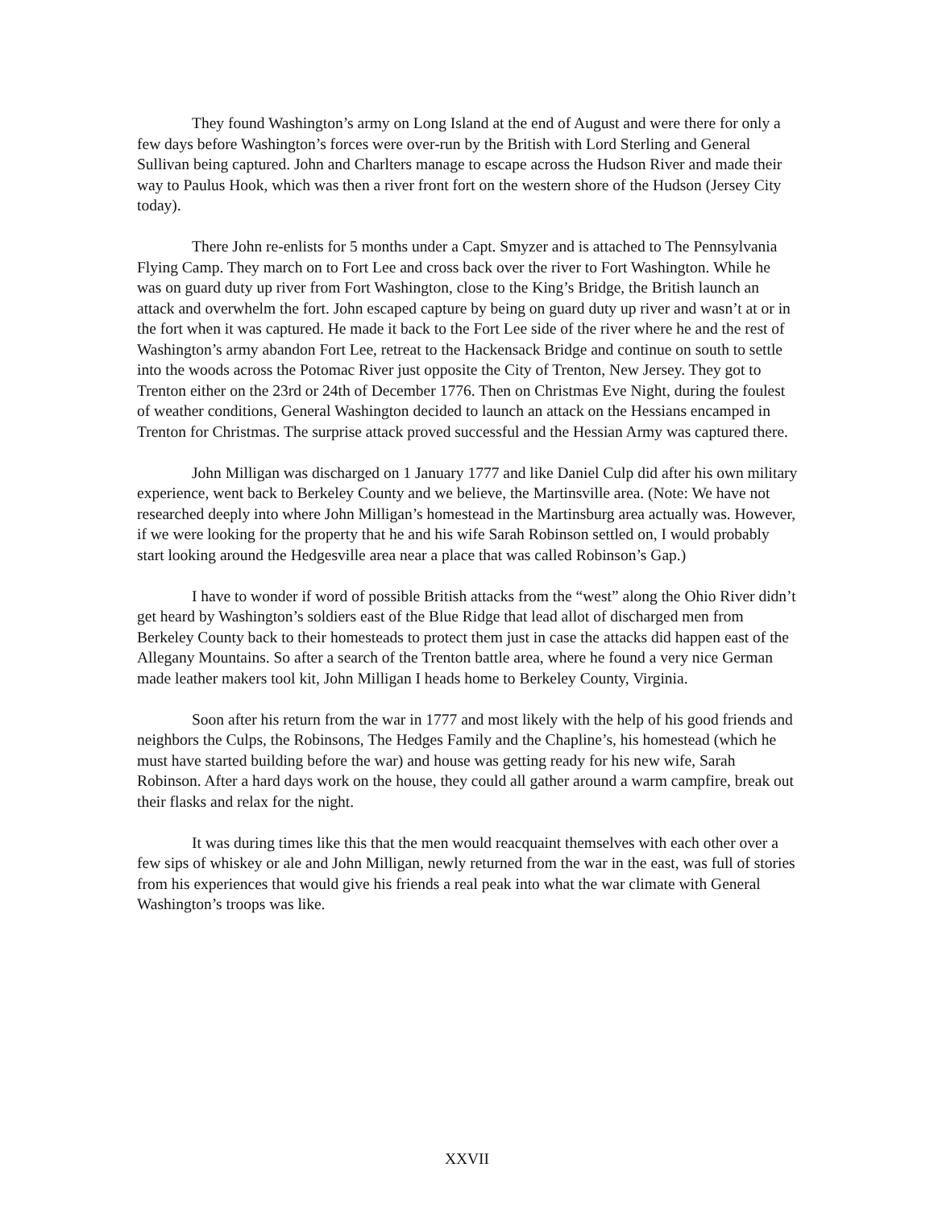They found Washington’s army on Long Island at the end of August and were there for only a few days before Washington’s forces were over-run by the British with Lord Sterling and General Sullivan being captured. John and Charlters manage to escape across the Hudson River and made their way to Paulus Hook, which was then a river front fort on the western shore of the Hudson (Jersey City today).
There John re-enlists for 5 months under a Capt. Smyzer and is attached to The Pennsylvania Flying Camp. They march on to Fort Lee and cross back over the river to Fort Washington. While he was on guard duty up river from Fort Washington, close to the King’s Bridge, the British launch an attack and overwhelm the fort. John escaped capture by being on guard duty up river and wasn’t at or in the fort when it was captured. He made it back to the Fort Lee side of the river where he and the rest of Washington’s army abandon Fort Lee, retreat to the Hackensack Bridge and continue on south to settle into the woods across the Potomac River just opposite the City of Trenton, New Jersey. They got to Trenton either on the 23rd or 24th of December 1776. Then on Christmas Eve Night, during the foulest of weather conditions, General Washington decided to launch an attack on the Hessians encamped in Trenton for Christmas. The surprise attack proved successful and the Hessian Army was captured there.
John Milligan was discharged on 1 January 1777 and like Daniel Culp did after his own military experience, went back to Berkeley County and we believe, the Martinsville area. (Note: We have not researched deeply into where John Milligan’s homestead in the Martinsburg area actually was. However, if we were looking for the property that he and his wife Sarah Robinson settled on, I would probably start looking around the Hedgesville area near a place that was called Robinson’s Gap.)
I have to wonder if word of possible British attacks from the “west” along the Ohio River didn’t get heard by Washington’s soldiers east of the Blue Ridge that lead allot of discharged men from Berkeley County back to their homesteads to protect them just in case the attacks did happen east of the Allegany Mountains. So after a search of the Trenton battle area, where he found a very nice German made leather makers tool kit, John Milligan I heads home to Berkeley County, Virginia.
Soon after his return from the war in 1777 and most likely with the help of his good friends and neighbors the Culps, the Robinsons, The Hedges Family and the Chapline’s, his homestead (which he must have started building before the war) and house was getting ready for his new wife, Sarah Robinson. After a hard days work on the house, they could all gather around a warm campfire, break out their flasks and relax for the night.
It was during times like this that the men would reacquaint themselves with each other over a few sips of whiskey or ale and John Milligan, newly returned from the war in the east, was full of stories from his experiences that would give his friends a real peak into what the war climate with General Washington’s troops was like.
XXVII